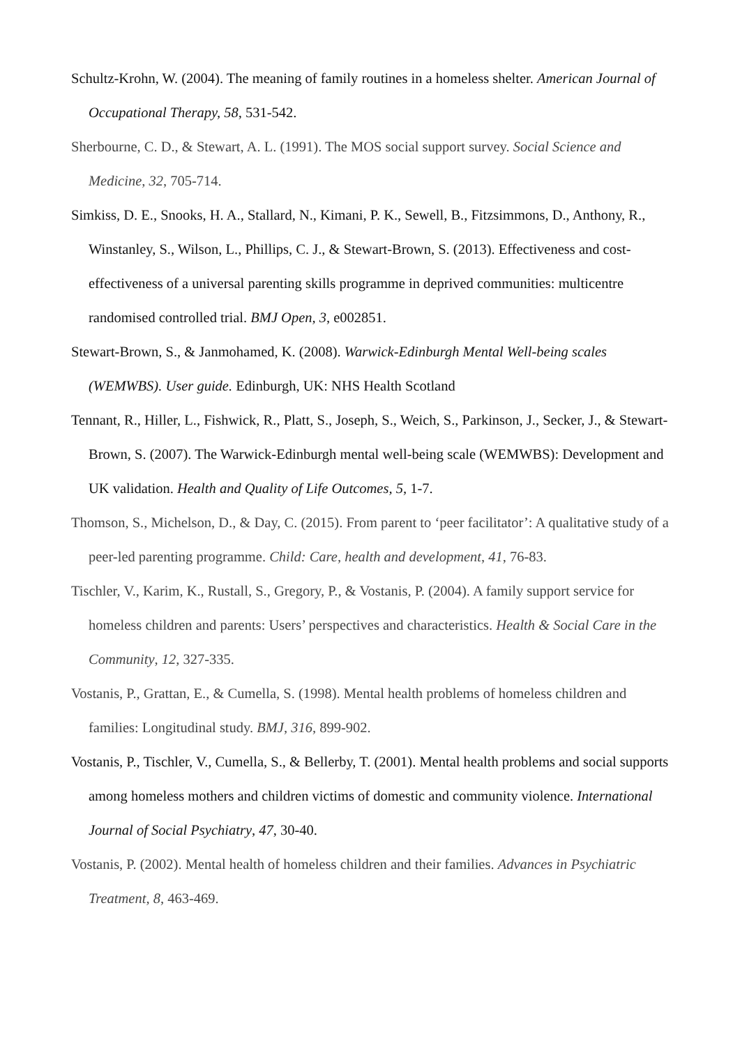Schultz-Krohn, W. (2004). The meaning of family routines in a homeless shelter. American Journal of Occupational Therapy, 58, 531-542.
Sherbourne, C. D., & Stewart, A. L. (1991). The MOS social support survey. Social Science and Medicine, 32, 705-714.
Simkiss, D. E., Snooks, H. A., Stallard, N., Kimani, P. K., Sewell, B., Fitzsimmons, D., Anthony, R., Winstanley, S., Wilson, L., Phillips, C. J., & Stewart-Brown, S. (2013). Effectiveness and cost-effectiveness of a universal parenting skills programme in deprived communities: multicentre randomised controlled trial. BMJ Open, 3, e002851.
Stewart-Brown, S., & Janmohamed, K. (2008). Warwick-Edinburgh Mental Well-being scales (WEMWBS). User guide. Edinburgh, UK: NHS Health Scotland
Tennant, R., Hiller, L., Fishwick, R., Platt, S., Joseph, S., Weich, S., Parkinson, J., Secker, J., & Stewart-Brown, S. (2007). The Warwick-Edinburgh mental well-being scale (WEMWBS): Development and UK validation. Health and Quality of Life Outcomes, 5, 1-7.
Thomson, S., Michelson, D., & Day, C. (2015). From parent to ‘peer facilitator’: A qualitative study of a peer-led parenting programme. Child: Care, health and development, 41, 76-83.
Tischler, V., Karim, K., Rustall, S., Gregory, P., & Vostanis, P. (2004). A family support service for homeless children and parents: Users’ perspectives and characteristics. Health & Social Care in the Community, 12, 327-335.
Vostanis, P., Grattan, E., & Cumella, S. (1998). Mental health problems of homeless children and families: Longitudinal study. BMJ, 316, 899-902.
Vostanis, P., Tischler, V., Cumella, S., & Bellerby, T. (2001). Mental health problems and social supports among homeless mothers and children victims of domestic and community violence. International Journal of Social Psychiatry, 47, 30-40.
Vostanis, P. (2002). Mental health of homeless children and their families. Advances in Psychiatric Treatment, 8, 463-469.